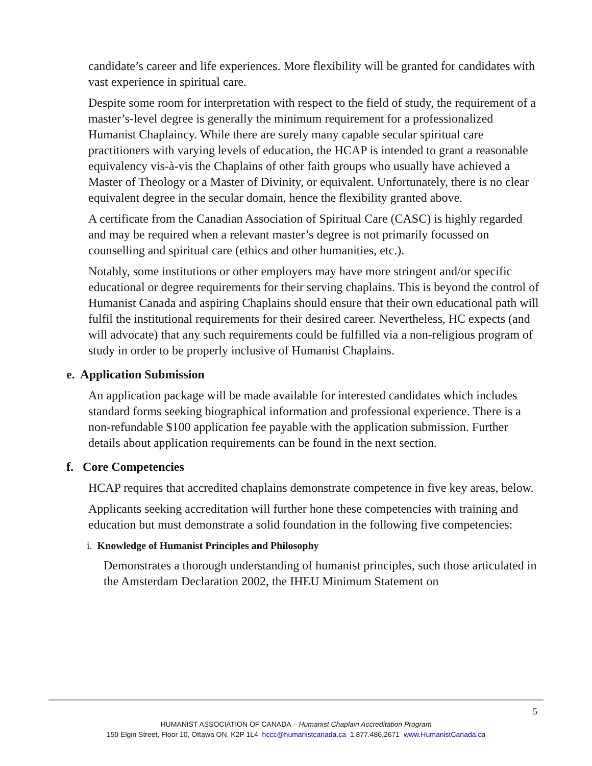candidate’s career and life experiences. More flexibility will be granted for candidates with vast experience in spiritual care.
Despite some room for interpretation with respect to the field of study, the requirement of a master’s-level degree is generally the minimum requirement for a professionalized Humanist Chaplaincy. While there are surely many capable secular spiritual care practitioners with varying levels of education, the HCAP is intended to grant a reasonable equivalency vis-à-vis the Chaplains of other faith groups who usually have achieved a Master of Theology or a Master of Divinity, or equivalent. Unfortunately, there is no clear equivalent degree in the secular domain, hence the flexibility granted above.
A certificate from the Canadian Association of Spiritual Care (CASC) is highly regarded and may be required when a relevant master’s degree is not primarily focussed on counselling and spiritual care (ethics and other humanities, etc.).
Notably, some institutions or other employers may have more stringent and/or specific educational or degree requirements for their serving chaplains. This is beyond the control of Humanist Canada and aspiring Chaplains should ensure that their own educational path will fulfil the institutional requirements for their desired career. Nevertheless, HC expects (and will advocate) that any such requirements could be fulfilled via a non-religious program of study in order to be properly inclusive of Humanist Chaplains.
e. Application Submission
An application package will be made available for interested candidates which includes standard forms seeking biographical information and professional experience. There is a non-refundable $100 application fee payable with the application submission. Further details about application requirements can be found in the next section.
f. Core Competencies
HCAP requires that accredited chaplains demonstrate competence in five key areas, below.
Applicants seeking accreditation will further hone these competencies with training and education but must demonstrate a solid foundation in the following five competencies:
i. Knowledge of Humanist Principles and Philosophy
Demonstrates a thorough understanding of humanist principles, such those articulated in the Amsterdam Declaration 2002, the IHEU Minimum Statement on
5
HUMANIST ASSOCIATION OF CANADA – Humanist Chaplain Accreditation Program
150 Elgin Street, Floor 10, Ottawa ON, K2P 1L4 hccc@humanistcanada.ca 1.877.486.2671 www.HumanistCanada.ca